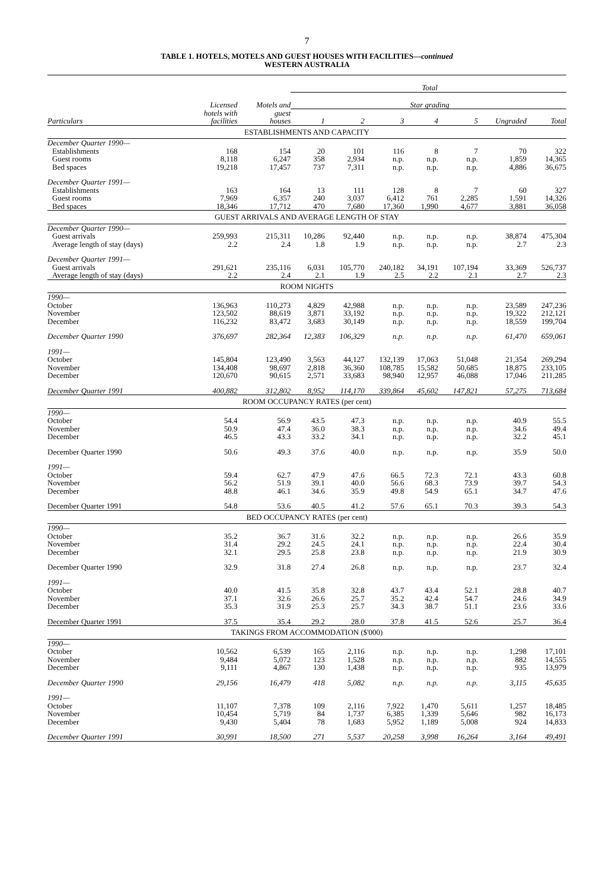7
TABLE 1. HOTELS, MOTELS AND GUEST HOUSES WITH FACILITIES—continued
WESTERN AUSTRALIA
| | | | Total | | | | | | |
| --- | --- | --- | --- | --- | --- | --- | --- | --- | --- |
| | Licensed | Motels and | Star grading | | | | | | |
| | hotels with | guest | | | | | | | |
| Particulars | facilities | houses | 1 | 2 | 3 | 4 | 5 | Ungraded | Total |
| ESTABLISHMENTS AND CAPACITY | | | | | | | | | |
| December Quarter 1990— | | | | | | | | | |
| Establishments | 168 | 154 | 20 | 101 | 116 | 8 | 7 | 70 | 322 |
| Guest rooms | 8,118 | 6,247 | 358 | 2,934 | n.p. | n.p. | n.p. | 1,859 | 14,365 |
| Bed spaces | 19,218 | 17,457 | 737 | 7,311 | n.p. | n.p. | n.p. | 4,886 | 36,675 |
| December Quarter 1991— | | | | | | | | | |
| Establishments | 163 | 164 | 13 | 111 | 128 | 8 | 7 | 60 | 327 |
| Guest rooms | 7,969 | 6,357 | 240 | 3,037 | 6,412 | 761 | 2,285 | 1,591 | 14,326 |
| Bed spaces | 18,346 | 17,712 | 470 | 7,680 | 17,360 | 1,990 | 4,677 | 3,881 | 36,058 |
| GUEST ARRIVALS AND AVERAGE LENGTH OF STAY | | | | | | | | | |
| December Quarter 1990— | | | | | | | | | |
| Guest arrivals | 259,993 | 215,311 | 10,286 | 92,440 | n.p. | n.p. | n.p. | 38,874 | 475,304 |
| Average length of stay (days) | 2.2 | 2.4 | 1.8 | 1.9 | n.p. | n.p. | n.p. | 2.7 | 2.3 |
| December Quarter 1991— | | | | | | | | | |
| Guest arrivals | 291,621 | 235,116 | 6,031 | 105,770 | 240,182 | 34,191 | 107,194 | 33,369 | 526,737 |
| Average length of stay (days) | 2.2 | 2.4 | 2.1 | 1.9 | 2.5 | 2.2 | 2.1 | 2.7 | 2.3 |
| ROOM NIGHTS | | | | | | | | | |
| 1990— | | | | | | | | | |
| October | 136,963 | 110,273 | 4,829 | 42,988 | n.p. | n.p. | n.p. | 23,589 | 247,236 |
| November | 123,502 | 88,619 | 3,871 | 33,192 | n.p. | n.p. | n.p. | 19,322 | 212,121 |
| December | 116,232 | 83,472 | 3,683 | 30,149 | n.p. | n.p. | n.p. | 18,559 | 199,704 |
| December Quarter 1990 | 376,697 | 282,364 | 12,383 | 106,329 | n.p. | n.p. | n.p. | 61,470 | 659,061 |
| 1991— | | | | | | | | | |
| October | 145,804 | 123,490 | 3,563 | 44,127 | 132,139 | 17,063 | 51,048 | 21,354 | 269,294 |
| November | 134,408 | 98,697 | 2,818 | 36,360 | 108,785 | 15,582 | 50,685 | 18,875 | 233,105 |
| December | 120,670 | 90,615 | 2,571 | 33,683 | 98,940 | 12,957 | 46,088 | 17,046 | 211,285 |
| December Quarter 1991 | 400,882 | 312,802 | 8,952 | 114,170 | 339,864 | 45,602 | 147,821 | 57,275 | 713,684 |
| ROOM OCCUPANCY RATES (per cent) | | | | | | | | | |
| 1990— | | | | | | | | | |
| October | 54.4 | 56.9 | 43.5 | 47.3 | n.p. | n.p. | n.p. | 40.9 | 55.5 |
| November | 50.9 | 47.4 | 36.0 | 38.3 | n.p. | n.p. | n.p. | 34.6 | 49.4 |
| December | 46.5 | 43.3 | 33.2 | 34.1 | n.p. | n.p. | n.p. | 32.2 | 45.1 |
| December Quarter 1990 | 50.6 | 49.3 | 37.6 | 40.0 | n.p. | n.p. | n.p. | 35.9 | 50.0 |
| 1991— | | | | | | | | | |
| October | 59.4 | 62.7 | 47.9 | 47.6 | 66.5 | 72.3 | 72.1 | 43.3 | 60.8 |
| November | 56.2 | 51.9 | 39.1 | 40.0 | 56.6 | 68.3 | 73.9 | 39.7 | 54.3 |
| December | 48.8 | 46.1 | 34.6 | 35.9 | 49.8 | 54.9 | 65.1 | 34.7 | 47.6 |
| December Quarter 1991 | 54.8 | 53.6 | 40.5 | 41.2 | 57.6 | 65.1 | 70.3 | 39.3 | 54.3 |
| BED OCCUPANCY RATES (per cent) | | | | | | | | | |
| 1990— | | | | | | | | | |
| October | 35.2 | 36.7 | 31.6 | 32.2 | n.p. | n.p. | n.p. | 26.6 | 35.9 |
| November | 31.4 | 29.2 | 24.5 | 24.1 | n.p. | n.p. | n.p. | 22.4 | 30.4 |
| December | 32.1 | 29.5 | 25.8 | 23.8 | n.p. | n.p. | n.p. | 21.9 | 30.9 |
| December Quarter 1990 | 32.9 | 31.8 | 27.4 | 26.8 | n.p. | n.p. | n.p. | 23.7 | 32.4 |
| 1991— | | | | | | | | | |
| October | 40.0 | 41.5 | 35.8 | 32.8 | 43.7 | 43.4 | 52.1 | 28.8 | 40.7 |
| November | 37.1 | 32.6 | 26.6 | 25.7 | 35.2 | 42.4 | 54.7 | 24.6 | 34.9 |
| December | 35.3 | 31.9 | 25.3 | 25.7 | 34.3 | 38.7 | 51.1 | 23.6 | 33.6 |
| December Quarter 1991 | 37.5 | 35.4 | 29.2 | 28.0 | 37.8 | 41.5 | 52.6 | 25.7 | 36.4 |
| TAKINGS FROM ACCOMMODATION ($'000) | | | | | | | | | |
| 1990— | | | | | | | | | |
| October | 10,562 | 6,539 | 165 | 2,116 | n.p. | n.p. | n.p. | 1,298 | 17,101 |
| November | 9,484 | 5,072 | 123 | 1,528 | n.p. | n.p. | n.p. | 882 | 14,555 |
| December | 9,111 | 4,867 | 130 | 1,438 | n.p. | n.p. | n.p. | 935 | 13,979 |
| December Quarter 1990 | 29,156 | 16,479 | 418 | 5,082 | n.p. | n.p. | n.p. | 3,115 | 45,635 |
| 1991— | | | | | | | | | |
| October | 11,107 | 7,378 | 109 | 2,116 | 7,922 | 1,470 | 5,611 | 1,257 | 18,485 |
| November | 10,454 | 5,719 | 84 | 1,737 | 6,385 | 1,339 | 5,646 | 982 | 16,173 |
| December | 9,430 | 5,404 | 78 | 1,683 | 5,952 | 1,189 | 5,008 | 924 | 14,833 |
| December Quarter 1991 | 30,991 | 18,500 | 271 | 5,537 | 20,258 | 3,998 | 16,264 | 3,164 | 49,491 |